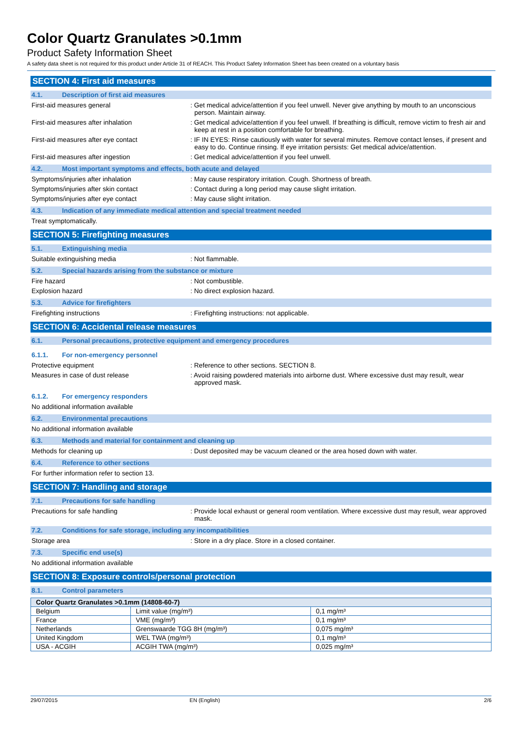Color Quartz Granulates >0.1mm
Product Safety Information Sheet
A safety data sheet is not required for this product under Article 31 of REACH. This Product Safety Information Sheet has been created on a voluntary basis
SECTION 4: First aid measures
4.1. Description of first aid measures
First-aid measures general : Get medical advice/attention if you feel unwell. Never give anything by mouth to an unconscious person. Maintain airway.
First-aid measures after inhalation : Get medical advice/attention if you feel unwell. If breathing is difficult, remove victim to fresh air and keep at rest in a position comfortable for breathing.
First-aid measures after eye contact : IF IN EYES: Rinse cautiously with water for several minutes. Remove contact lenses, if present and easy to do. Continue rinsing. If eye irritation persists: Get medical advice/attention.
First-aid measures after ingestion : Get medical advice/attention if you feel unwell.
4.2. Most important symptoms and effects, both acute and delayed
Symptoms/injuries after inhalation : May cause respiratory irritation. Cough. Shortness of breath.
Symptoms/injuries after skin contact : Contact during a long period may cause slight irritation.
Symptoms/injuries after eye contact : May cause slight irritation.
4.3. Indication of any immediate medical attention and special treatment needed
Treat symptomatically.
SECTION 5: Firefighting measures
5.1. Extinguishing media
Suitable extinguishing media : Not flammable.
5.2. Special hazards arising from the substance or mixture
Fire hazard : Not combustible.
Explosion hazard : No direct explosion hazard.
5.3. Advice for firefighters
Firefighting instructions : Firefighting instructions: not applicable.
SECTION 6: Accidental release measures
6.1. Personal precautions, protective equipment and emergency procedures
6.1.1. For non-emergency personnel
Protective equipment : Reference to other sections. SECTION 8.
Measures in case of dust release : Avoid raising powdered materials into airborne dust. Where excessive dust may result, wear approved mask.
6.1.2. For emergency responders
No additional information available
6.2. Environmental precautions
No additional information available
6.3. Methods and material for containment and cleaning up
Methods for cleaning up : Dust deposited may be vacuum cleaned or the area hosed down with water.
6.4. Reference to other sections
For further information refer to section 13.
SECTION 7: Handling and storage
7.1. Precautions for safe handling
Precautions for safe handling : Provide local exhaust or general room ventilation. Where excessive dust may result, wear approved mask.
7.2. Conditions for safe storage, including any incompatibilities
Storage area : Store in a dry place. Store in a closed container.
7.3. Specific end use(s)
No additional information available
SECTION 8: Exposure controls/personal protection
8.1. Control parameters
| Color Quartz Granulates >0.1mm (14808-60-7) | | |
| --- | --- | --- |
| Belgium | Limit value (mg/m³) | 0,1 mg/m³ |
| France | VME (mg/m³) | 0,1 mg/m³ |
| Netherlands | Grenswaarde TGG 8H (mg/m³) | 0,075 mg/m³ |
| United Kingdom | WEL TWA (mg/m³) | 0,1 mg/m³ |
| USA - ACGIH | ACGIH TWA (mg/m³) | 0,025 mg/m³ |
29/07/2015 EN (English) 2/6